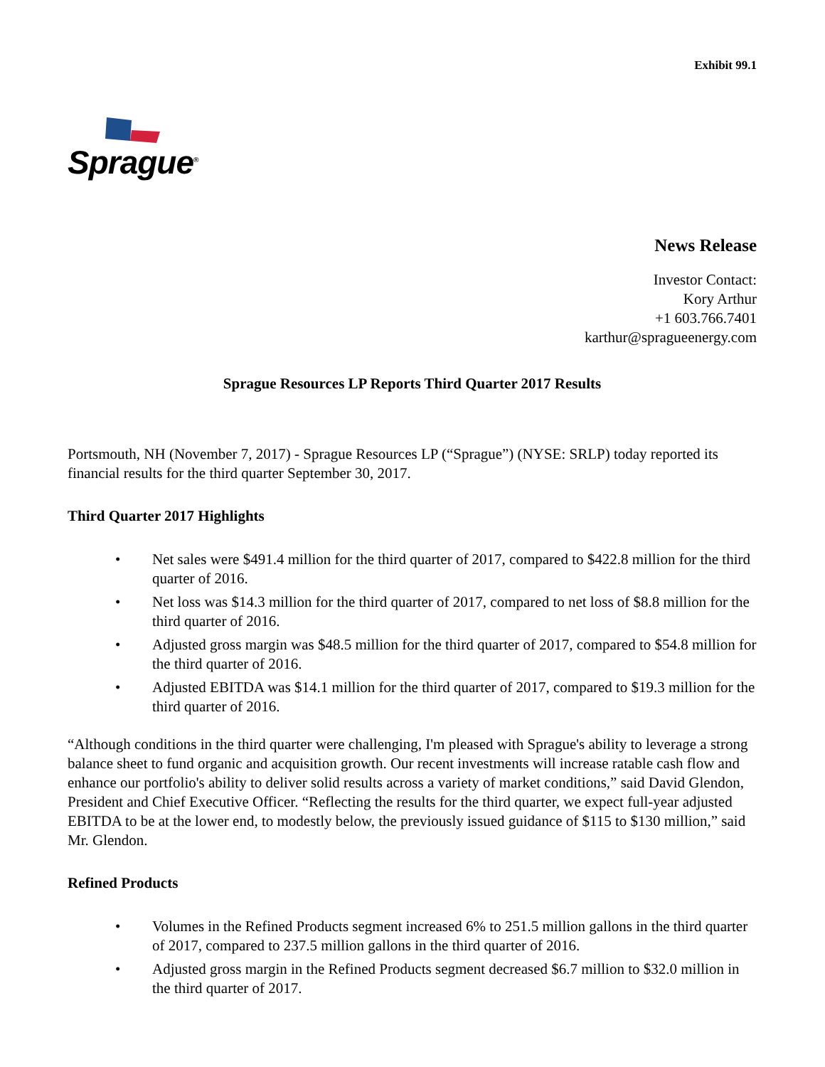Exhibit 99.1
Sprague<sup>®</sup>
News Release
Investor Contact:
Kory Arthur
+1 603.766.7401
karthur@spragueenergy.com
Sprague Resources LP Reports Third Quarter 2017 Results
Portsmouth, NH (November 7, 2017) - Sprague Resources LP (“Sprague”) (NYSE: SRLP) today reported its financial results for the third quarter September 30, 2017.
Third Quarter 2017 Highlights
• Net sales were $491.4 million for the third quarter of 2017, compared to $422.8 million for the third quarter of 2016.
• Net loss was $14.3 million for the third quarter of 2017, compared to net loss of $8.8 million for the third quarter of 2016.
• Adjusted gross margin was $48.5 million for the third quarter of 2017, compared to $54.8 million for the third quarter of 2016.
• Adjusted EBITDA was $14.1 million for the third quarter of 2017, compared to $19.3 million for the third quarter of 2016.
“Although conditions in the third quarter were challenging, I'm pleased with Sprague's ability to leverage a strong balance sheet to fund organic and acquisition growth. Our recent investments will increase ratable cash flow and enhance our portfolio's ability to deliver solid results across a variety of market conditions,” said David Glendon, President and Chief Executive Officer. “Reflecting the results for the third quarter, we expect full-year adjusted EBITDA to be at the lower end, to modestly below, the previously issued guidance of $115 to $130 million,” said Mr. Glendon.
Refined Products
• Volumes in the Refined Products segment increased 6% to 251.5 million gallons in the third quarter of 2017, compared to 237.5 million gallons in the third quarter of 2016.
• Adjusted gross margin in the Refined Products segment decreased $6.7 million to $32.0 million in the third quarter of 2017.